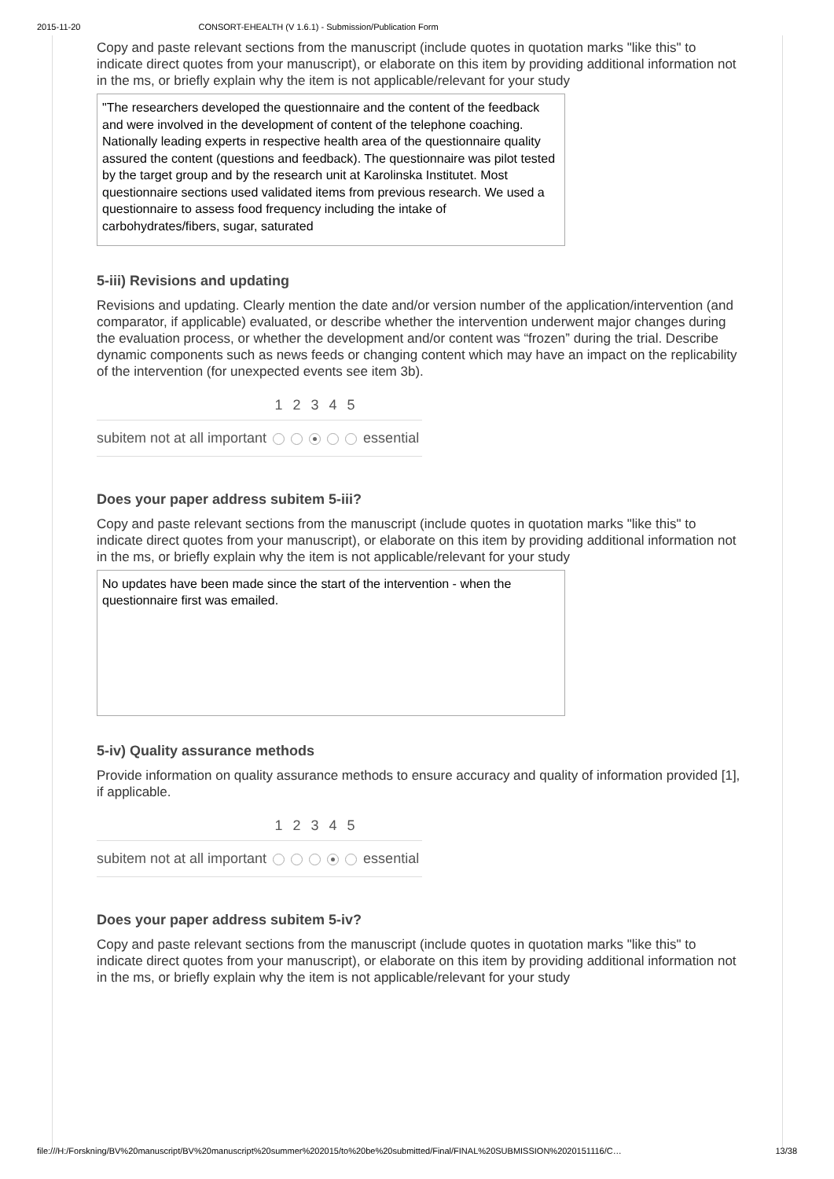2015-11-20 CONSORT-EHEALTH (V 1.6.1) - Submission/Publication Form
Copy and paste relevant sections from the manuscript (include quotes in quotation marks "like this" to indicate direct quotes from your manuscript), or elaborate on this item by providing additional information not in the ms, or briefly explain why the item is not applicable/relevant for your study
"The researchers developed the questionnaire and the content of the feedback and were involved in the development of content of the telephone coaching. Nationally leading experts in respective health area of the questionnaire quality assured the content (questions and feedback). The questionnaire was pilot tested by the target group and by the research unit at Karolinska Institutet. Most questionnaire sections used validated items from previous research. We used a questionnaire to assess food frequency including the intake of carbohydrates/fibers, sugar, saturated
5-iii) Revisions and updating
Revisions and updating. Clearly mention the date and/or version number of the application/intervention (and comparator, if applicable) evaluated, or describe whether the intervention underwent major changes during the evaluation process, or whether the development and/or content was “frozen” during the trial. Describe dynamic components such as news feeds or changing content which may have an impact on the replicability of the intervention (for unexpected events see item 3b).
| | 1 | 2 | 3 | 4 | 5 | |
| --- | --- | --- | --- | --- | --- | --- |
| subitem not at all important | | | | | | essential |
Does your paper address subitem 5-iii?
Copy and paste relevant sections from the manuscript (include quotes in quotation marks "like this" to indicate direct quotes from your manuscript), or elaborate on this item by providing additional information not in the ms, or briefly explain why the item is not applicable/relevant for your study
No updates have been made since the start of the intervention - when the questionnaire first was emailed.
5-iv) Quality assurance methods
Provide information on quality assurance methods to ensure accuracy and quality of information provided [1], if applicable.
| | 1 | 2 | 3 | 4 | 5 | |
| --- | --- | --- | --- | --- | --- | --- |
| subitem not at all important | | | | | | essential |
Does your paper address subitem 5-iv?
Copy and paste relevant sections from the manuscript (include quotes in quotation marks "like this" to indicate direct quotes from your manuscript), or elaborate on this item by providing additional information not in the ms, or briefly explain why the item is not applicable/relevant for your study
file:///H:/Forskning/BV%20manuscript/BV%20manuscript%20summer%202015/to%20be%20submitted/Final/FINAL%20SUBMISSION%2020151116/C… 13/38